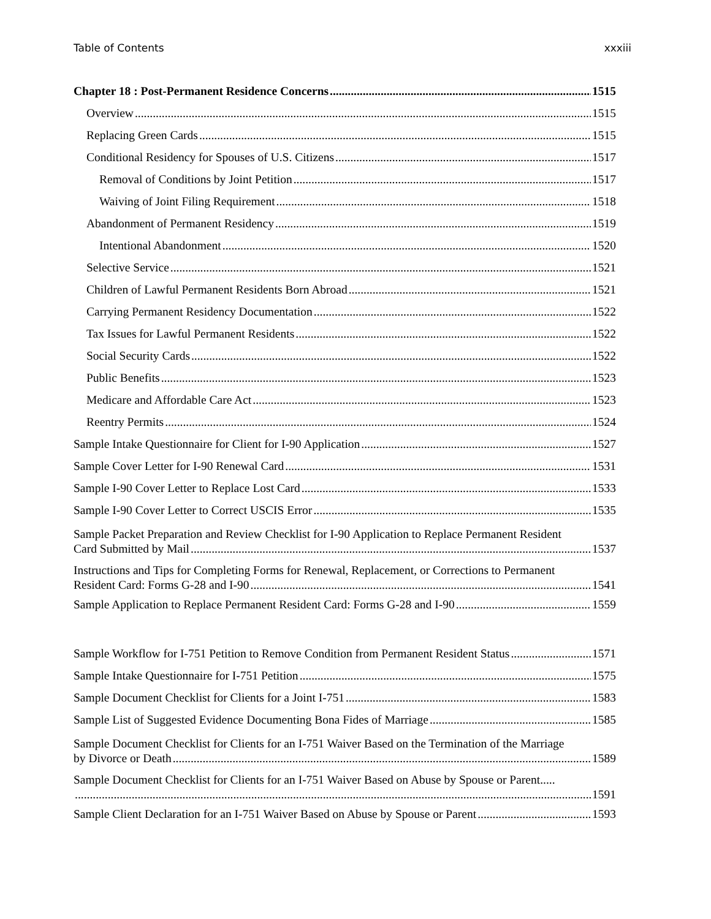Table of Contents xxxiii
Chapter 18 : Post-Permanent Residence Concerns 1515
Overview 1515
Replacing Green Cards 1515
Conditional Residency for Spouses of U.S. Citizens 1517
Removal of Conditions by Joint Petition 1517
Waiving of Joint Filing Requirement 1518
Abandonment of Permanent Residency 1519
Intentional Abandonment 1520
Selective Service 1521
Children of Lawful Permanent Residents Born Abroad 1521
Carrying Permanent Residency Documentation 1522
Tax Issues for Lawful Permanent Residents 1522
Social Security Cards 1522
Public Benefits 1523
Medicare and Affordable Care Act 1523
Reentry Permits 1524
Sample Intake Questionnaire for Client for I-90 Application 1527
Sample Cover Letter for I-90 Renewal Card 1531
Sample I-90 Cover Letter to Replace Lost Card 1533
Sample I-90 Cover Letter to Correct USCIS Error 1535
Sample Packet Preparation and Review Checklist for I-90 Application to Replace Permanent Resident
Card Submitted by Mail 1537
Instructions and Tips for Completing Forms for Renewal, Replacement, or Corrections to Permanent
Resident Card: Forms G-28 and I-90 1541
Sample Application to Replace Permanent Resident Card: Forms G-28 and I-90 1559
Sample Workflow for I-751 Petition to Remove Condition from Permanent Resident Status 1571
Sample Intake Questionnaire for I-751 Petition 1575
Sample Document Checklist for Clients for a Joint I-751 1583
Sample List of Suggested Evidence Documenting Bona Fides of Marriage 1585
Sample Document Checklist for Clients for an I-751 Waiver Based on the Termination of the Marriage
by Divorce or Death 1589
Sample Document Checklist for Clients for an I-751 Waiver Based on Abuse by Spouse or Parent.....
1591
Sample Client Declaration for an I-751 Waiver Based on Abuse by Spouse or Parent 1593